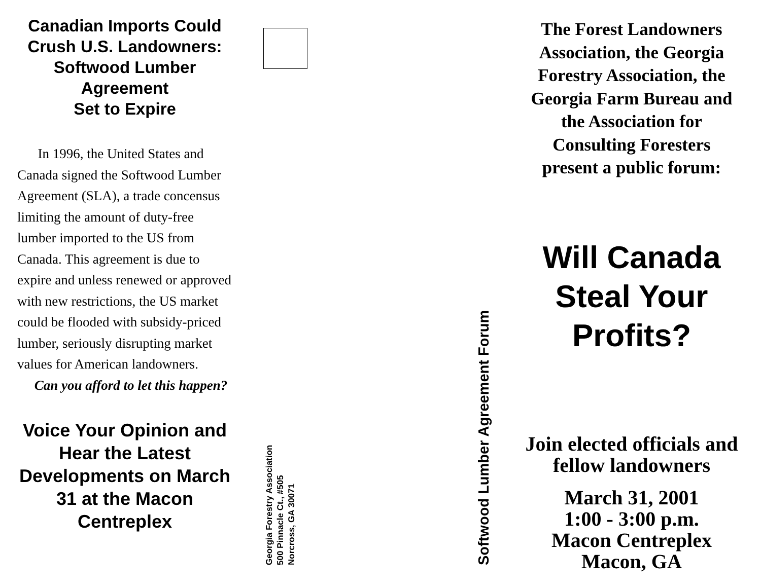Canadian Imports Could Crush U.S. Landowners: Softwood Lumber Agreement
Set to Expire
In 1996, the United States and Canada signed the Softwood Lumber Agreement (SLA), a trade concensus limiting the amount of duty-free lumber imported to the US from Canada. This agreement is due to expire and unless renewed or approved with new restrictions, the US market could be flooded with subsidy-priced lumber, seriously disrupting market values for American landowners.
Can you afford to let this happen?
Voice Your Opinion and Hear the Latest Developments on March 31 at the Macon Centreplex
Georgia Forestry Association
500 Pinnacle Ct., #505
Norcross, GA 30071
Softwood Lumber Agreement Forum
The Forest Landowners Association, the Georgia Forestry Association, the Georgia Farm Bureau and the Association for Consulting Foresters present a public forum:
Will Canada Steal Your Profits?
Join elected officials and fellow landowners
March 31, 2001
1:00 - 3:00 p.m.
Macon Centreplex
Macon, GA